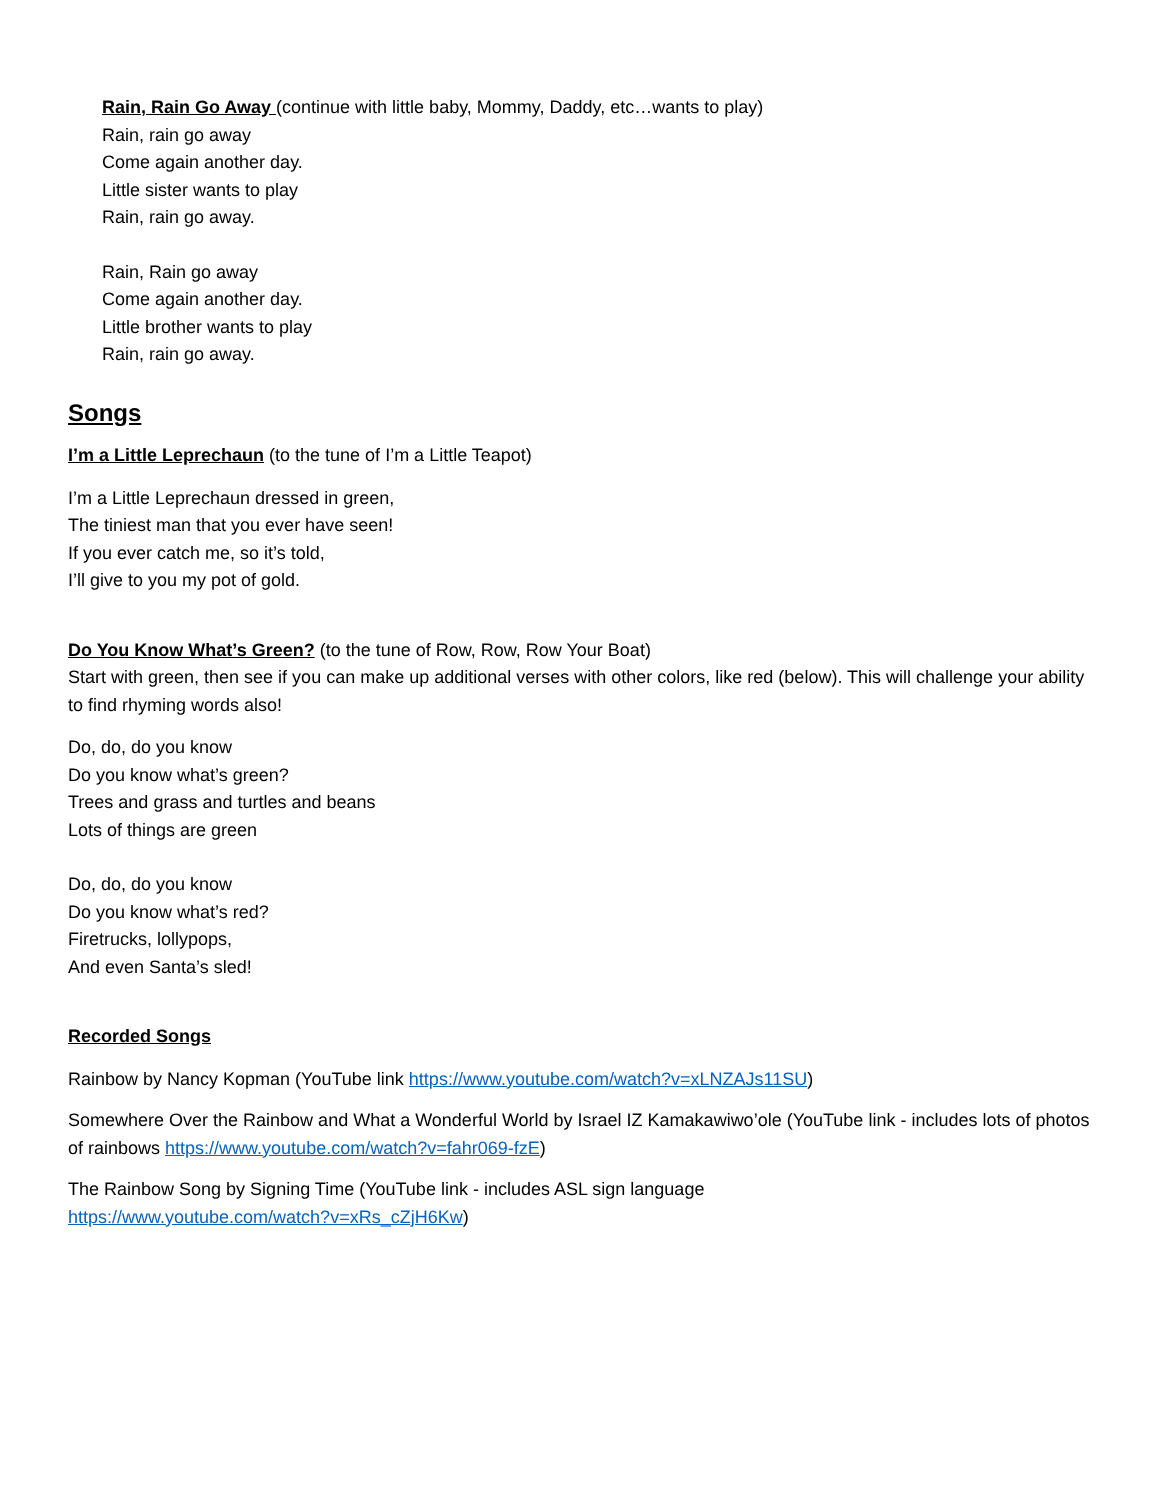Rain, Rain Go Away (continue with little baby, Mommy, Daddy, etc…wants to play)
Rain, rain go away
Come again another day.
Little sister wants to play
Rain, rain go away.
Rain, Rain go away
Come again another day.
Little brother wants to play
Rain, rain go away.
Songs
I’m a Little Leprechaun (to the tune of I’m a Little Teapot)
I’m a Little Leprechaun dressed in green,
The tiniest man that you ever have seen!
If you ever catch me, so it’s told,
I’ll give to you my pot of gold.
Do You Know What’s Green? (to the tune of Row, Row, Row Your Boat)
Start with green, then see if you can make up additional verses with other colors, like red (below). This will challenge your ability to find rhyming words also!
Do, do, do you know
Do you know what’s green?
Trees and grass and turtles and beans
Lots of things are green
Do, do, do you know
Do you know what’s red?
Firetrucks, lollypops,
And even Santa’s sled!
Recorded Songs
Rainbow by Nancy Kopman (YouTube link https://www.youtube.com/watch?v=xLNZAJs11SU)
Somewhere Over the Rainbow and What a Wonderful World by Israel IZ Kamakawiwo’ole (YouTube link - includes lots of photos of rainbows https://www.youtube.com/watch?v=fahr069-fzE)
The Rainbow Song by Signing Time (YouTube link - includes ASL sign language
https://www.youtube.com/watch?v=xRs_cZjH6Kw)